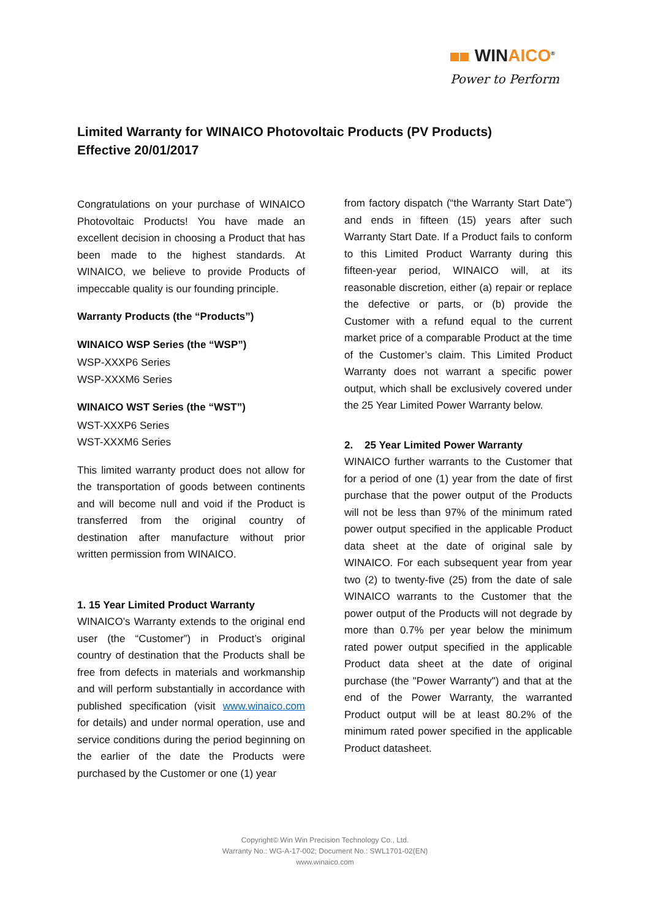WINAICO<sup>®</sup>
Power to Perform
Limited Warranty for WINAICO Photovoltaic Products (PV Products)
Effective 20/01/2017
Congratulations on your purchase of WINAICO Photovoltaic Products! You have made an excellent decision in choosing a Product that has been made to the highest standards. At WINAICO, we believe to provide Products of impeccable quality is our founding principle.
Warranty Products (the “Products”)
WINAICO WSP Series (the “WSP”)
WSP-XXXP6 Series
WSP-XXXM6 Series
WINAICO WST Series (the “WST”)
WST-XXXP6 Series
WST-XXXM6 Series
This limited warranty product does not allow for the transportation of goods between continents and will become null and void if the Product is transferred from the original country of destination after manufacture without prior written permission from WINAICO.
1. 15 Year Limited Product Warranty
WINAICO’s Warranty extends to the original end user (the “Customer”) in Product’s original country of destination that the Products shall be free from defects in materials and workmanship and will perform substantially in accordance with published specification (visit www.winaico.com for details) and under normal operation, use and service conditions during the period beginning on the earlier of the date the Products were purchased by the Customer or one (1) year
from factory dispatch (“the Warranty Start Date”) and ends in fifteen (15) years after such Warranty Start Date. If a Product fails to conform to this Limited Product Warranty during this fifteen-year period, WINAICO will, at its reasonable discretion, either (a) repair or replace the defective or parts, or (b) provide the Customer with a refund equal to the current market price of a comparable Product at the time of the Customer’s claim. This Limited Product Warranty does not warrant a specific power output, which shall be exclusively covered under the 25 Year Limited Power Warranty below.
2. 25 Year Limited Power Warranty
WINAICO further warrants to the Customer that for a period of one (1) year from the date of first purchase that the power output of the Products will not be less than 97% of the minimum rated power output specified in the applicable Product data sheet at the date of original sale by WINAICO. For each subsequent year from year two (2) to twenty-five (25) from the date of sale WINAICO warrants to the Customer that the power output of the Products will not degrade by more than 0.7% per year below the minimum rated power output specified in the applicable Product data sheet at the date of original purchase (the "Power Warranty") and that at the end of the Power Warranty, the warranted Product output will be at least 80.2% of the minimum rated power specified in the applicable Product datasheet.
Copyright© Win Win Precision Technology Co., Ltd.
Warranty No.: WG-A-17-002; Document No.: SWL1701-02(EN)
www.winaico.com